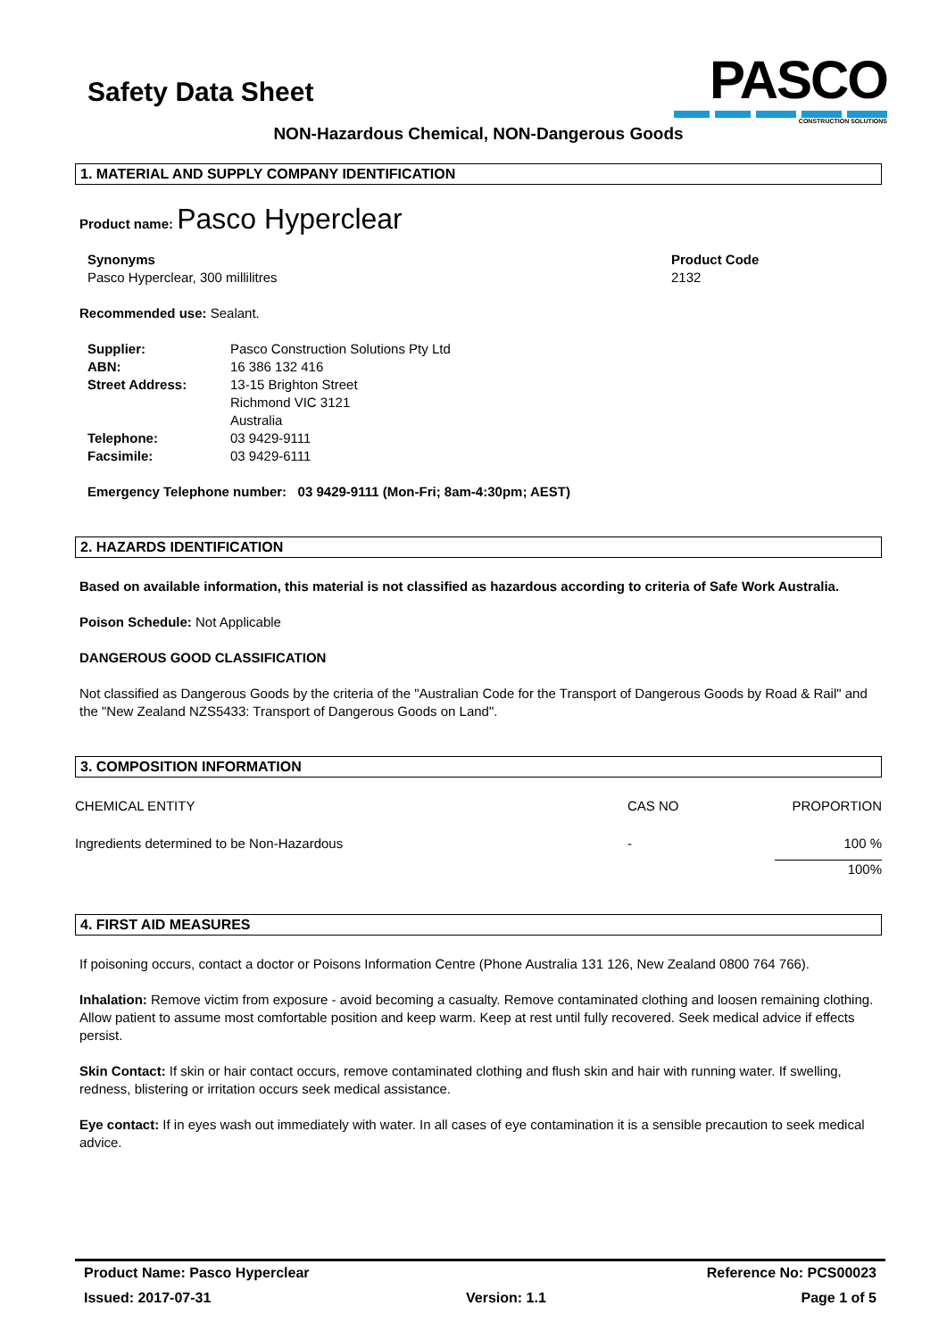Safety Data Sheet
PASCO
CONSTRUCTION SOLUTIONS
NON-Hazardous Chemical, NON-Dangerous Goods
1. MATERIAL AND SUPPLY COMPANY IDENTIFICATION
Product name: Pasco Hyperclear
| Synonyms Pasco Hyperclear, 300 millilitres | Product Code 2132 |
Recommended use: Sealant.
| Supplier: | Pasco Construction Solutions Pty Ltd |
| ABN: | 16 386 132 416 |
| Street Address: | 13-15 Brighton Street Richmond VIC 3121 Australia |
| Telephone: | 03 9429-9111 |
| Facsimile: | 03 9429-6111 |
Emergency Telephone number: 03 9429-9111 (Mon-Fri; 8am-4:30pm; AEST)
2. HAZARDS IDENTIFICATION
Based on available information, this material is not classified as hazardous according to criteria of Safe Work Australia.
Poison Schedule: Not Applicable
DANGEROUS GOOD CLASSIFICATION
Not classified as Dangerous Goods by the criteria of the "Australian Code for the Transport of Dangerous Goods by Road & Rail" and the "New Zealand NZS5433: Transport of Dangerous Goods on Land".
3. COMPOSITION INFORMATION
| CHEMICAL ENTITY | CAS NO | PROPORTION |
| Ingredients determined to be Non-Hazardous | - | 100 % |
| | | 100% |
4. FIRST AID MEASURES
If poisoning occurs, contact a doctor or Poisons Information Centre (Phone Australia 131 126, New Zealand 0800 764 766).
Inhalation: Remove victim from exposure - avoid becoming a casualty. Remove contaminated clothing and loosen remaining clothing. Allow patient to assume most comfortable position and keep warm. Keep at rest until fully recovered. Seek medical advice if effects persist.
Skin Contact: If skin or hair contact occurs, remove contaminated clothing and flush skin and hair with running water. If swelling, redness, blistering or irritation occurs seek medical assistance.
Eye contact: If in eyes wash out immediately with water. In all cases of eye contamination it is a sensible precaution to seek medical advice.
Product Name: Pasco Hyperclear Reference No: PCS00023
Issued: 2017-07-31 Version: 1.1 Page 1 of 5